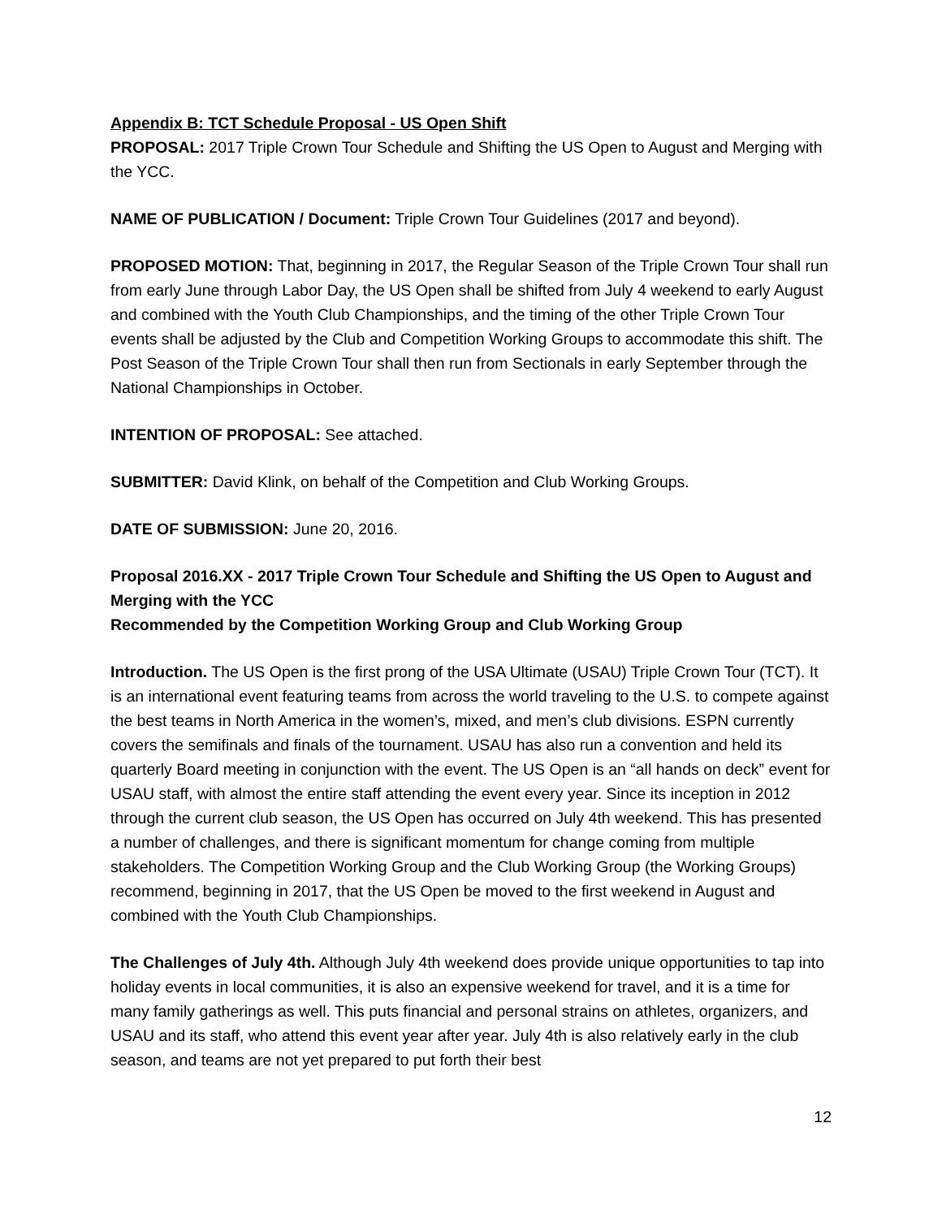Appendix B: TCT Schedule Proposal - US Open Shift
PROPOSAL: 2017 Triple Crown Tour Schedule and Shifting the US Open to August and Merging with the YCC.
NAME OF PUBLICATION / Document: Triple Crown Tour Guidelines (2017 and beyond).
PROPOSED MOTION: That, beginning in 2017, the Regular Season of the Triple Crown Tour shall run from early June through Labor Day, the US Open shall be shifted from July 4 weekend to early August and combined with the Youth Club Championships, and the timing of the other Triple Crown Tour events shall be adjusted by the Club and Competition Working Groups to accommodate this shift. The Post Season of the Triple Crown Tour shall then run from Sectionals in early September through the National Championships in October.
INTENTION OF PROPOSAL: See attached.
SUBMITTER: David Klink, on behalf of the Competition and Club Working Groups.
DATE OF SUBMISSION: June 20, 2016.
Proposal 2016.XX - 2017 Triple Crown Tour Schedule and Shifting the US Open to August and Merging with the YCC
Recommended by the Competition Working Group and Club Working Group
Introduction. The US Open is the first prong of the USA Ultimate (USAU) Triple Crown Tour (TCT). It is an international event featuring teams from across the world traveling to the U.S. to compete against the best teams in North America in the women’s, mixed, and men’s club divisions. ESPN currently covers the semifinals and finals of the tournament. USAU has also run a convention and held its quarterly Board meeting in conjunction with the event. The US Open is an “all hands on deck” event for USAU staff, with almost the entire staff attending the event every year. Since its inception in 2012 through the current club season, the US Open has occurred on July 4th weekend. This has presented a number of challenges, and there is significant momentum for change coming from multiple stakeholders. The Competition Working Group and the Club Working Group (the Working Groups) recommend, beginning in 2017, that the US Open be moved to the first weekend in August and combined with the Youth Club Championships.
The Challenges of July 4th. Although July 4th weekend does provide unique opportunities to tap into holiday events in local communities, it is also an expensive weekend for travel, and it is a time for many family gatherings as well. This puts financial and personal strains on athletes, organizers, and USAU and its staff, who attend this event year after year. July 4th is also relatively early in the club season, and teams are not yet prepared to put forth their best
12